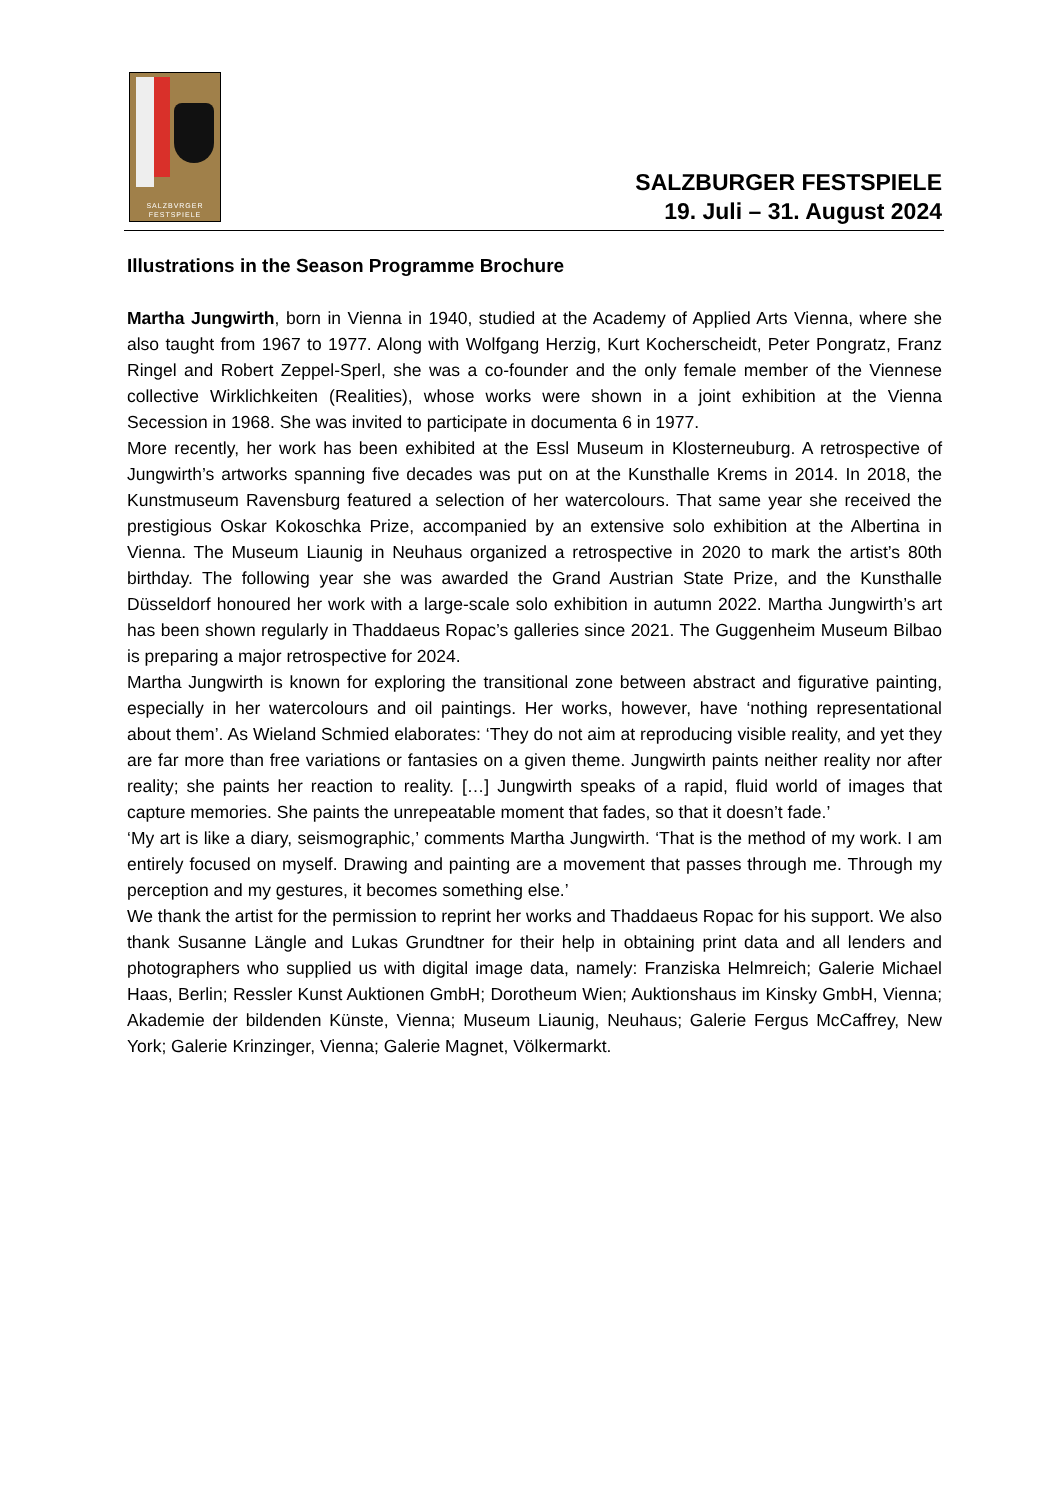SALZBVRGER
FESTSPIELE
SALZBURGER FESTSPIELE
19. Juli – 31. August 2024
Illustrations in the Season Programme Brochure
Martha Jungwirth, born in Vienna in 1940, studied at the Academy of Applied Arts Vienna, where she also taught from 1967 to 1977. Along with Wolfgang Herzig, Kurt Kocherscheidt, Peter Pongratz, Franz Ringel and Robert Zeppel-Sperl, she was a co-founder and the only female member of the Viennese collective Wirklichkeiten (Realities), whose works were shown in a joint exhibition at the Vienna Secession in 1968. She was invited to participate in documenta 6 in 1977.
More recently, her work has been exhibited at the Essl Museum in Klosterneuburg. A retrospective of Jungwirth’s artworks spanning five decades was put on at the Kunsthalle Krems in 2014. In 2018, the Kunstmuseum Ravensburg featured a selection of her watercolours. That same year she received the prestigious Oskar Kokoschka Prize, accompanied by an extensive solo exhibition at the Albertina in Vienna. The Museum Liaunig in Neuhaus organized a retrospective in 2020 to mark the artist’s 80th birthday. The following year she was awarded the Grand Austrian State Prize, and the Kunsthalle Düsseldorf honoured her work with a large-scale solo exhibition in autumn 2022. Martha Jungwirth’s art has been shown regularly in Thaddaeus Ropac’s galleries since 2021. The Guggenheim Museum Bilbao is preparing a major retrospective for 2024.
Martha Jungwirth is known for exploring the transitional zone between abstract and figurative painting, especially in her watercolours and oil paintings. Her works, however, have ‘nothing representational about them’. As Wieland Schmied elaborates: ‘They do not aim at reproducing visible reality, and yet they are far more than free variations or fantasies on a given theme. Jungwirth paints neither reality nor after reality; she paints her reaction to reality. […] Jungwirth speaks of a rapid, fluid world of images that capture memories. She paints the unrepeatable moment that fades, so that it doesn’t fade.’
‘My art is like a diary, seismographic,’ comments Martha Jungwirth. ‘That is the method of my work. I am entirely focused on myself. Drawing and painting are a movement that passes through me. Through my perception and my gestures, it becomes something else.’
We thank the artist for the permission to reprint her works and Thaddaeus Ropac for his support. We also thank Susanne Längle and Lukas Grundtner for their help in obtaining print data and all lenders and photographers who supplied us with digital image data, namely: Franziska Helmreich; Galerie Michael Haas, Berlin; Ressler Kunst Auktionen GmbH; Dorotheum Wien; Auktionshaus im Kinsky GmbH, Vienna; Akademie der bildenden Künste, Vienna; Museum Liaunig, Neuhaus; Galerie Fergus McCaffrey, New York; Galerie Krinzinger, Vienna; Galerie Magnet, Völkermarkt.